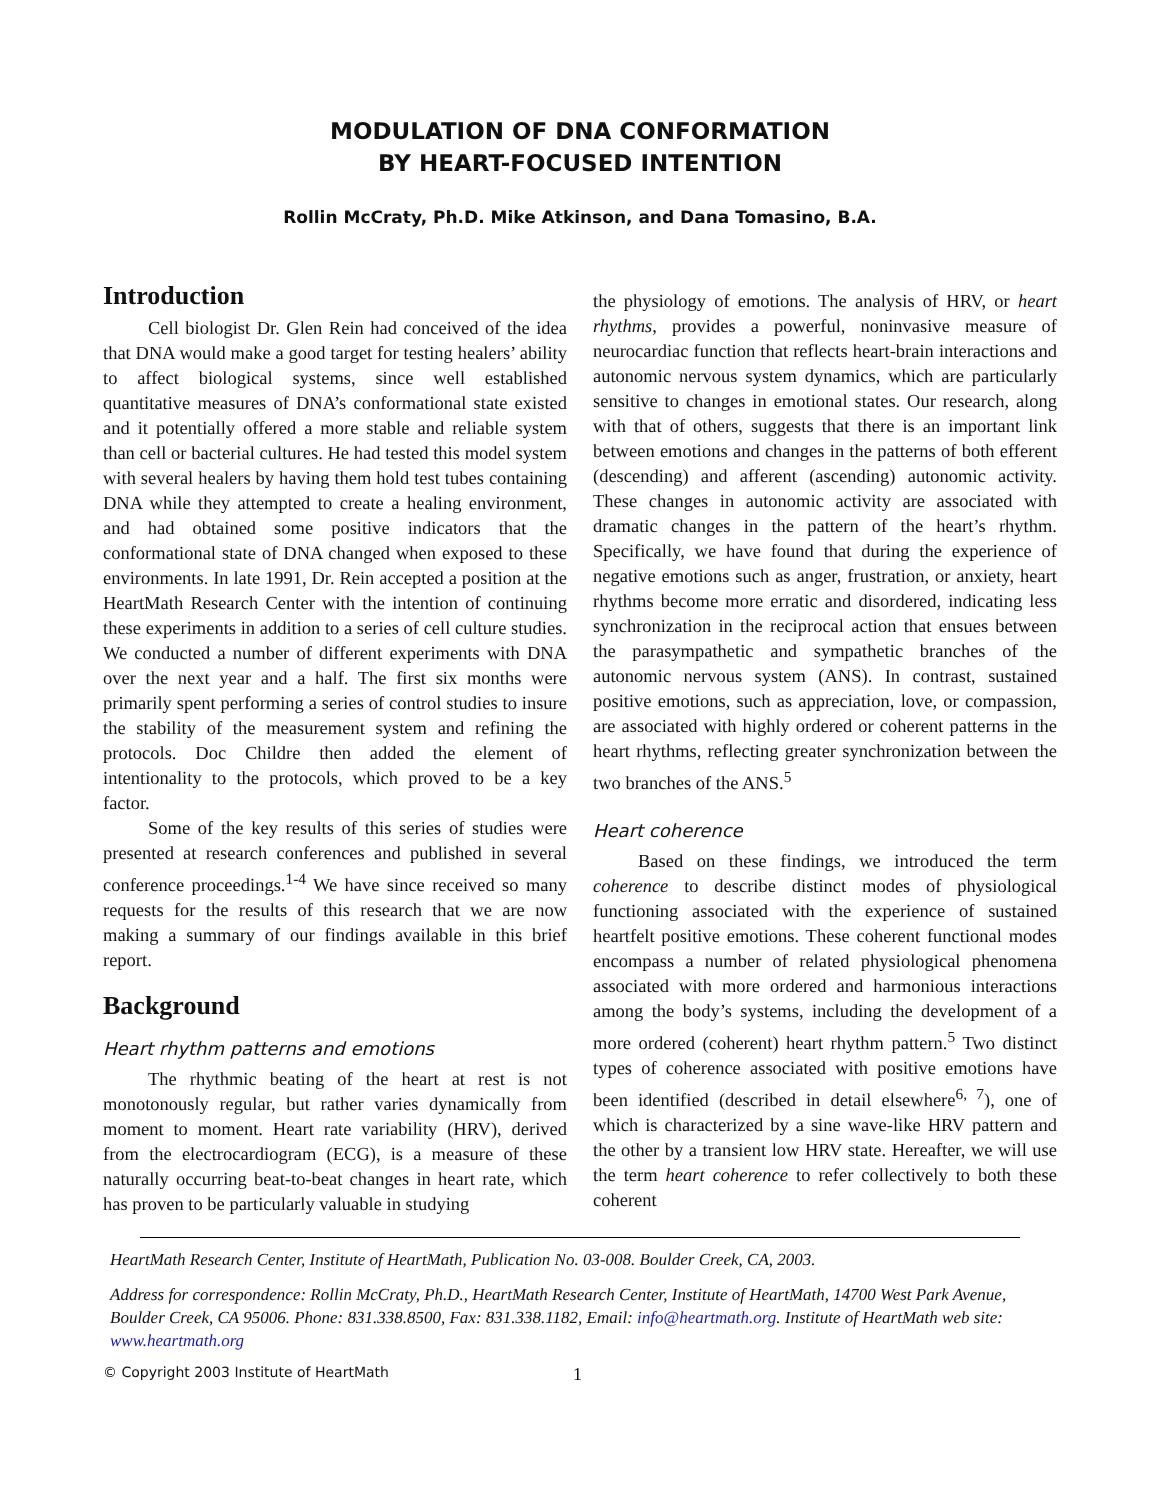MODULATION OF DNA CONFORMATION
BY HEART-FOCUSED INTENTION
Rollin McCraty, Ph.D. Mike Atkinson, and Dana Tomasino, B.A.
Introduction
Cell biologist Dr. Glen Rein had conceived of the idea that DNA would make a good target for testing healers’ ability to affect biological systems, since well established quantitative measures of DNA’s conformational state existed and it potentially offered a more stable and reliable system than cell or bacterial cultures. He had tested this model system with several healers by having them hold test tubes containing DNA while they attempted to create a healing environment, and had obtained some positive indicators that the conformational state of DNA changed when exposed to these environments. In late 1991, Dr. Rein accepted a position at the HeartMath Research Center with the intention of continuing these experiments in addition to a series of cell culture studies. We conducted a number of different experiments with DNA over the next year and a half. The first six months were primarily spent performing a series of control studies to insure the stability of the measurement system and refining the protocols. Doc Childre then added the element of intentionality to the protocols, which proved to be a key factor.
Some of the key results of this series of studies were presented at research conferences and published in several conference proceedings.<sup>1-4</sup> We have since received so many requests for the results of this research that we are now making a summary of our findings available in this brief report.
Background
Heart rhythm patterns and emotions
The rhythmic beating of the heart at rest is not monotonously regular, but rather varies dynamically from moment to moment. Heart rate variability (HRV), derived from the electrocardiogram (ECG), is a measure of these naturally occurring beat-to-beat changes in heart rate, which has proven to be particularly valuable in studying
the physiology of emotions. The analysis of HRV, or heart rhythms, provides a powerful, noninvasive measure of neurocardiac function that reflects heart-brain interactions and autonomic nervous system dynamics, which are particularly sensitive to changes in emotional states. Our research, along with that of others, suggests that there is an important link between emotions and changes in the patterns of both efferent (descending) and afferent (ascending) autonomic activity. These changes in autonomic activity are associated with dramatic changes in the pattern of the heart’s rhythm. Specifically, we have found that during the experience of negative emotions such as anger, frustration, or anxiety, heart rhythms become more erratic and disordered, indicating less synchronization in the reciprocal action that ensues between the parasympathetic and sympathetic branches of the autonomic nervous system (ANS). In contrast, sustained positive emotions, such as appreciation, love, or compassion, are associated with highly ordered or coherent patterns in the heart rhythms, reflecting greater synchronization between the two branches of the ANS.<sup>5</sup>
Heart coherence
Based on these findings, we introduced the term coherence to describe distinct modes of physiological functioning associated with the experience of sustained heartfelt positive emotions. These coherent functional modes encompass a number of related physiological phenomena associated with more ordered and harmonious interactions among the body’s systems, including the development of a more ordered (coherent) heart rhythm pattern.<sup>5</sup> Two distinct types of coherence associated with positive emotions have been identified (described in detail elsewhere<sup>6, 7</sup>), one of which is characterized by a sine wave-like HRV pattern and the other by a transient low HRV state. Hereafter, we will use the term heart coherence to refer collectively to both these coherent
HeartMath Research Center, Institute of HeartMath, Publication No. 03-008. Boulder Creek, CA, 2003.
Address for correspondence: Rollin McCraty, Ph.D., HeartMath Research Center, Institute of HeartMath, 14700 West Park Avenue, Boulder Creek, CA 95006. Phone: 831.338.8500, Fax: 831.338.1182, Email: info@heartmath.org. Institute of HeartMath web site: www.heartmath.org
© Copyright 2003 Institute of HeartMath 1